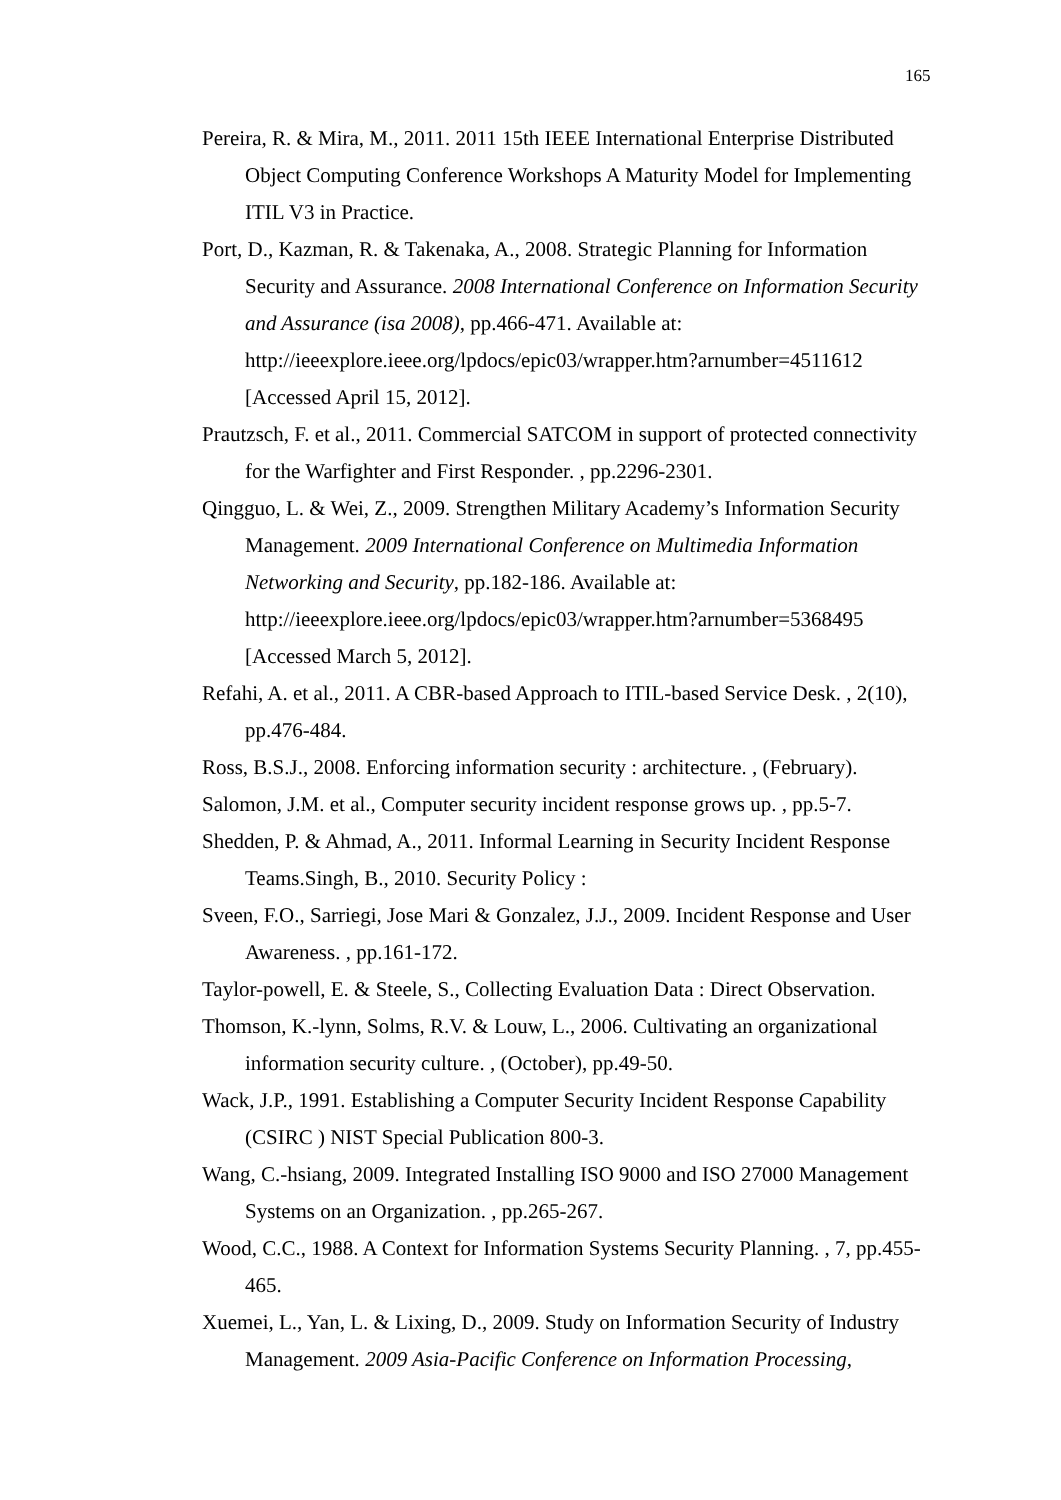165
Pereira, R. & Mira, M., 2011. 2011 15th IEEE International Enterprise Distributed Object Computing Conference Workshops A Maturity Model for Implementing ITIL V3 in Practice.
Port, D., Kazman, R. & Takenaka, A., 2008. Strategic Planning for Information Security and Assurance. 2008 International Conference on Information Security and Assurance (isa 2008), pp.466-471. Available at: http://ieeexplore.ieee.org/lpdocs/epic03/wrapper.htm?arnumber=4511612 [Accessed April 15, 2012].
Prautzsch, F. et al., 2011. Commercial SATCOM in support of protected connectivity for the Warfighter and First Responder. , pp.2296-2301.
Qingguo, L. & Wei, Z., 2009. Strengthen Military Academy’s Information Security Management. 2009 International Conference on Multimedia Information Networking and Security, pp.182-186. Available at: http://ieeexplore.ieee.org/lpdocs/epic03/wrapper.htm?arnumber=5368495 [Accessed March 5, 2012].
Refahi, A. et al., 2011. A CBR-based Approach to ITIL-based Service Desk. , 2(10), pp.476-484.
Ross, B.S.J., 2008. Enforcing information security : architecture. , (February).
Salomon, J.M. et al., Computer security incident response grows up. , pp.5-7.
Shedden, P. & Ahmad, A., 2011. Informal Learning in Security Incident Response Teams.Singh, B., 2010. Security Policy :
Sveen, F.O., Sarriegi, Jose Mari & Gonzalez, J.J., 2009. Incident Response and User Awareness. , pp.161-172.
Taylor-powell, E. & Steele, S., Collecting Evaluation Data : Direct Observation.
Thomson, K.-lynn, Solms, R.V. & Louw, L., 2006. Cultivating an organizational information security culture. , (October), pp.49-50.
Wack, J.P., 1991. Establishing a Computer Security Incident Response Capability (CSIRC ) NIST Special Publication 800-3.
Wang, C.-hsiang, 2009. Integrated Installing ISO 9000 and ISO 27000 Management Systems on an Organization. , pp.265-267.
Wood, C.C., 1988. A Context for Information Systems Security Planning. , 7, pp.455-465.
Xuemei, L., Yan, L. & Lixing, D., 2009. Study on Information Security of Industry Management. 2009 Asia-Pacific Conference on Information Processing,